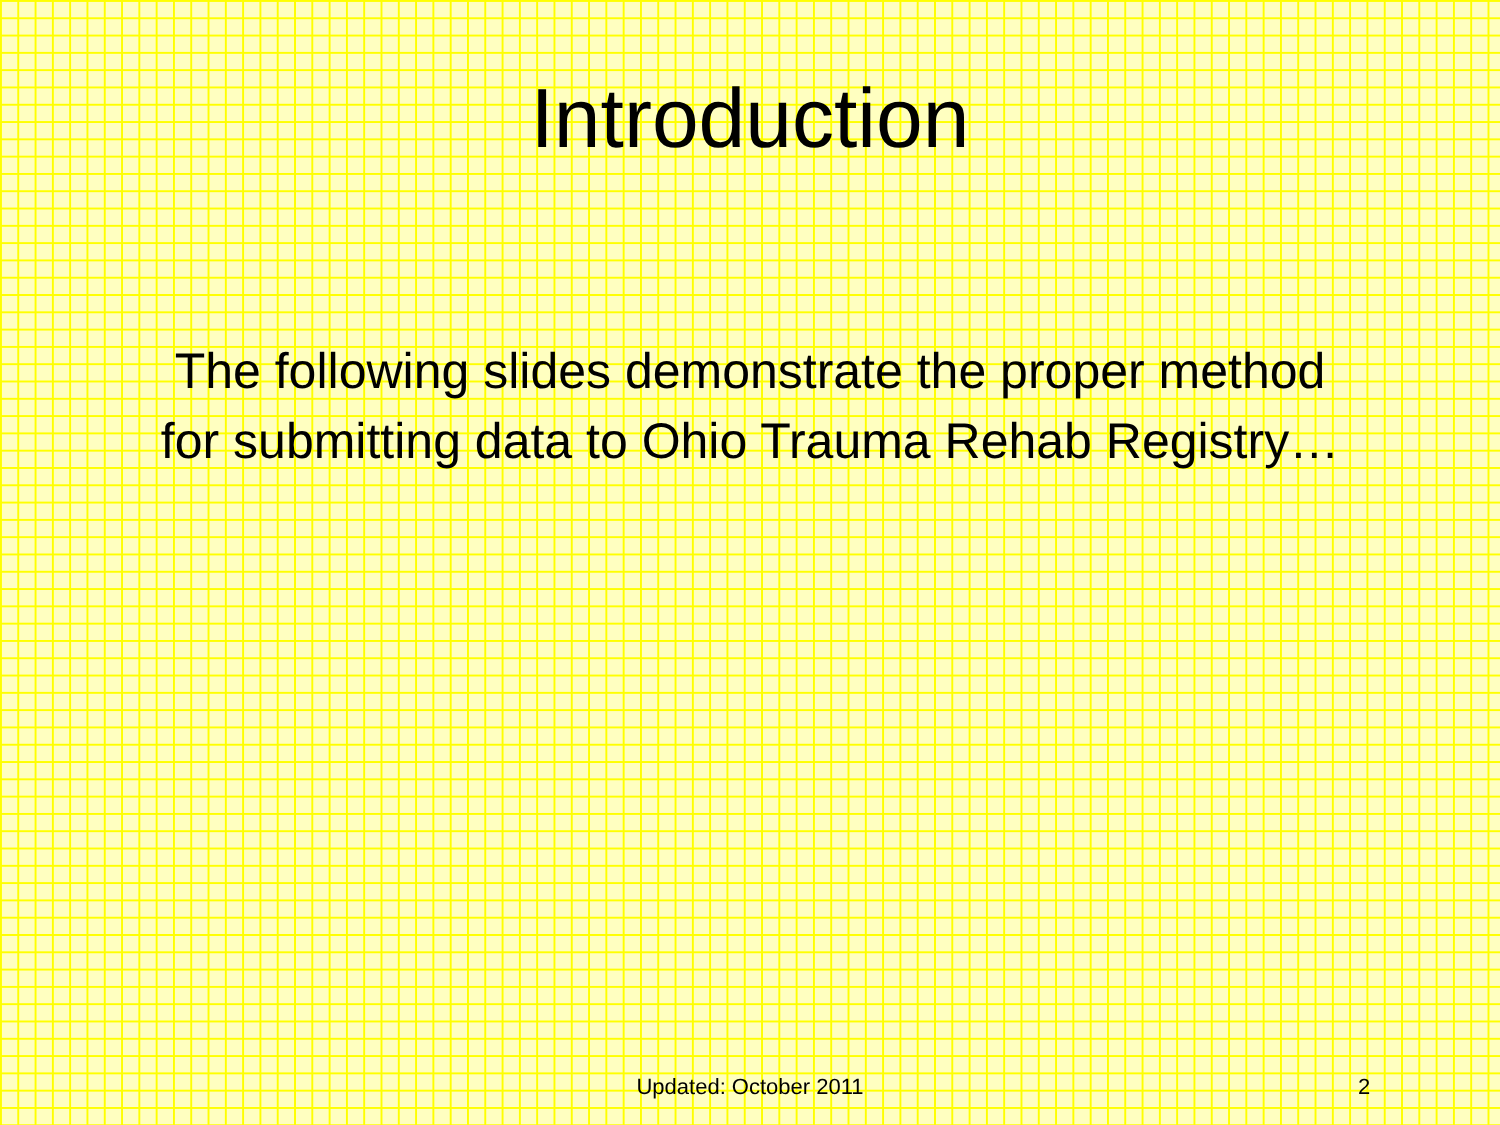Introduction
The following slides demonstrate the proper method for submitting data to Ohio Trauma Rehab Registry…
Updated: October 2011
2